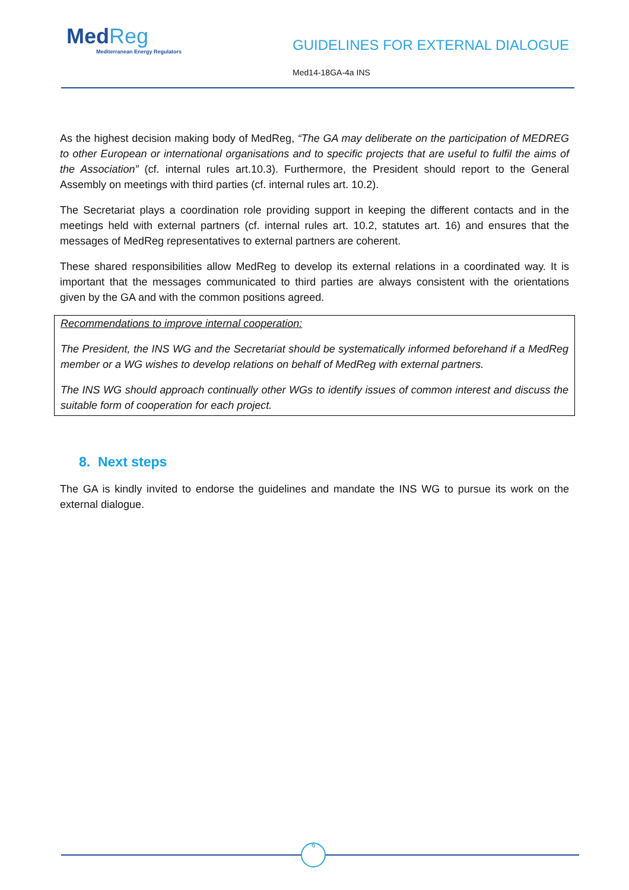MedReg
Mediterranean Energy Regulators
GUIDELINES FOR EXTERNAL DIALOGUE
Med14-18GA-4a INS
As the highest decision making body of MedReg, “The GA may deliberate on the participation of MEDREG to other European or international organisations and to specific projects that are useful to fulfil the aims of the Association” (cf. internal rules art.10.3). Furthermore, the President should report to the General Assembly on meetings with third parties (cf. internal rules art. 10.2).
The Secretariat plays a coordination role providing support in keeping the different contacts and in the meetings held with external partners (cf. internal rules art. 10.2, statutes art. 16) and ensures that the messages of MedReg representatives to external partners are coherent.
These shared responsibilities allow MedReg to develop its external relations in a coordinated way. It is important that the messages communicated to third parties are always consistent with the orientations given by the GA and with the common positions agreed.
Recommendations to improve internal cooperation:
The President, the INS WG and the Secretariat should be systematically informed beforehand if a MedReg member or a WG wishes to develop relations on behalf of MedReg with external partners.
The INS WG should approach continually other WGs to identify issues of common interest and discuss the suitable form of cooperation for each project.
8. Next steps
The GA is kindly invited to endorse the guidelines and mandate the INS WG to pursue its work on the external dialogue.
6